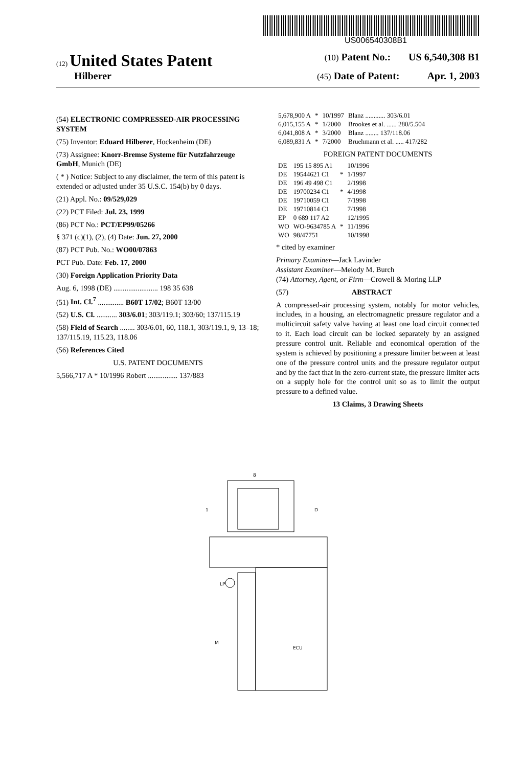US006540308B1
(12) United States Patent (10) Patent No.: US 6,540,308 B1
Hilberer (45) Date of Patent: Apr. 1, 2003
(54) ELECTRONIC COMPRESSED-AIR PROCESSING SYSTEM
(75) Inventor: Eduard Hilberer, Hockenheim (DE)
(73) Assignee: Knorr-Bremse Systeme für Nutzfahrzeuge GmbH, Munich (DE)
( * ) Notice: Subject to any disclaimer, the term of this patent is extended or adjusted under 35 U.S.C. 154(b) by 0 days.
(21) Appl. No.: 09/529,029
(22) PCT Filed: Jul. 23, 1999
(86) PCT No.: PCT/EP99/05266
§ 371 (c)(1), (2), (4) Date: Jun. 27, 2000
(87) PCT Pub. No.: WO00/07863
PCT Pub. Date: Feb. 17, 2000
(30) Foreign Application Priority Data
Aug. 6, 1998 (DE) ........................ 198 35 638
(51) Int. Cl.<sup>7</sup> .............. B60T 17/02; B60T 13/00
(52) U.S. Cl. ........... 303/6.01; 303/119.1; 303/60; 137/115.19
(58) Field of Search ........ 303/6.01, 60, 118.1, 303/119.1, 9, 13–18; 137/115.19, 115.23, 118.06
(56) References Cited
U.S. PATENT DOCUMENTS
5,566,717 A * 10/1996 Robert ................ 137/883
| 5,678,900 A | * | 10/1997 | Blanz ............ 303/6.01 |
| 6,015,155 A | * | 1/2000 | Brookes et al. ...... 280/5.504 |
| 6,041,808 A | * | 3/2000 | Blanz ........ 137/118.06 |
| 6,089,831 A | * | 7/2000 | Bruehmann et al. ..... 417/282 |
FOREIGN PATENT DOCUMENTS
| DE | 195 15 895 A1 | | 10/1996 |
| DE | 19544621 C1 | * | 1/1997 |
| DE | 196 49 498 C1 | | 2/1998 |
| DE | 19700234 C1 | * | 4/1998 |
| DE | 19710059 C1 | | 7/1998 |
| DE | 19710814 C1 | | 7/1998 |
| EP | 0 689 117 A2 | | 12/1995 |
| WO | WO-9634785 A | * | 11/1996 |
| WO | 98/47751 | | 10/1998 |
* cited by examiner
Primary Examiner—Jack Lavinder
Assistant Examiner—Melody M. Burch
(74) Attorney, Agent, or Firm—Crowell & Moring LLP
(57) ABSTRACT
A compressed-air processing system, notably for motor vehicles, includes, in a housing, an electromagnetic pressure regulator and a multicircuit safety valve having at least one load circuit connected to it. Each load circuit can be locked separately by an assigned pressure control unit. Reliable and economical operation of the system is achieved by positioning a pressure limiter between at least one of the pressure control units and the pressure regulator output and by the fact that in the zero-current state, the pressure limiter acts on a supply hole for the control unit so as to limit the output pressure to a defined value.
13 Claims, 3 Drawing Sheets
8
D
1
ECU
M
LP